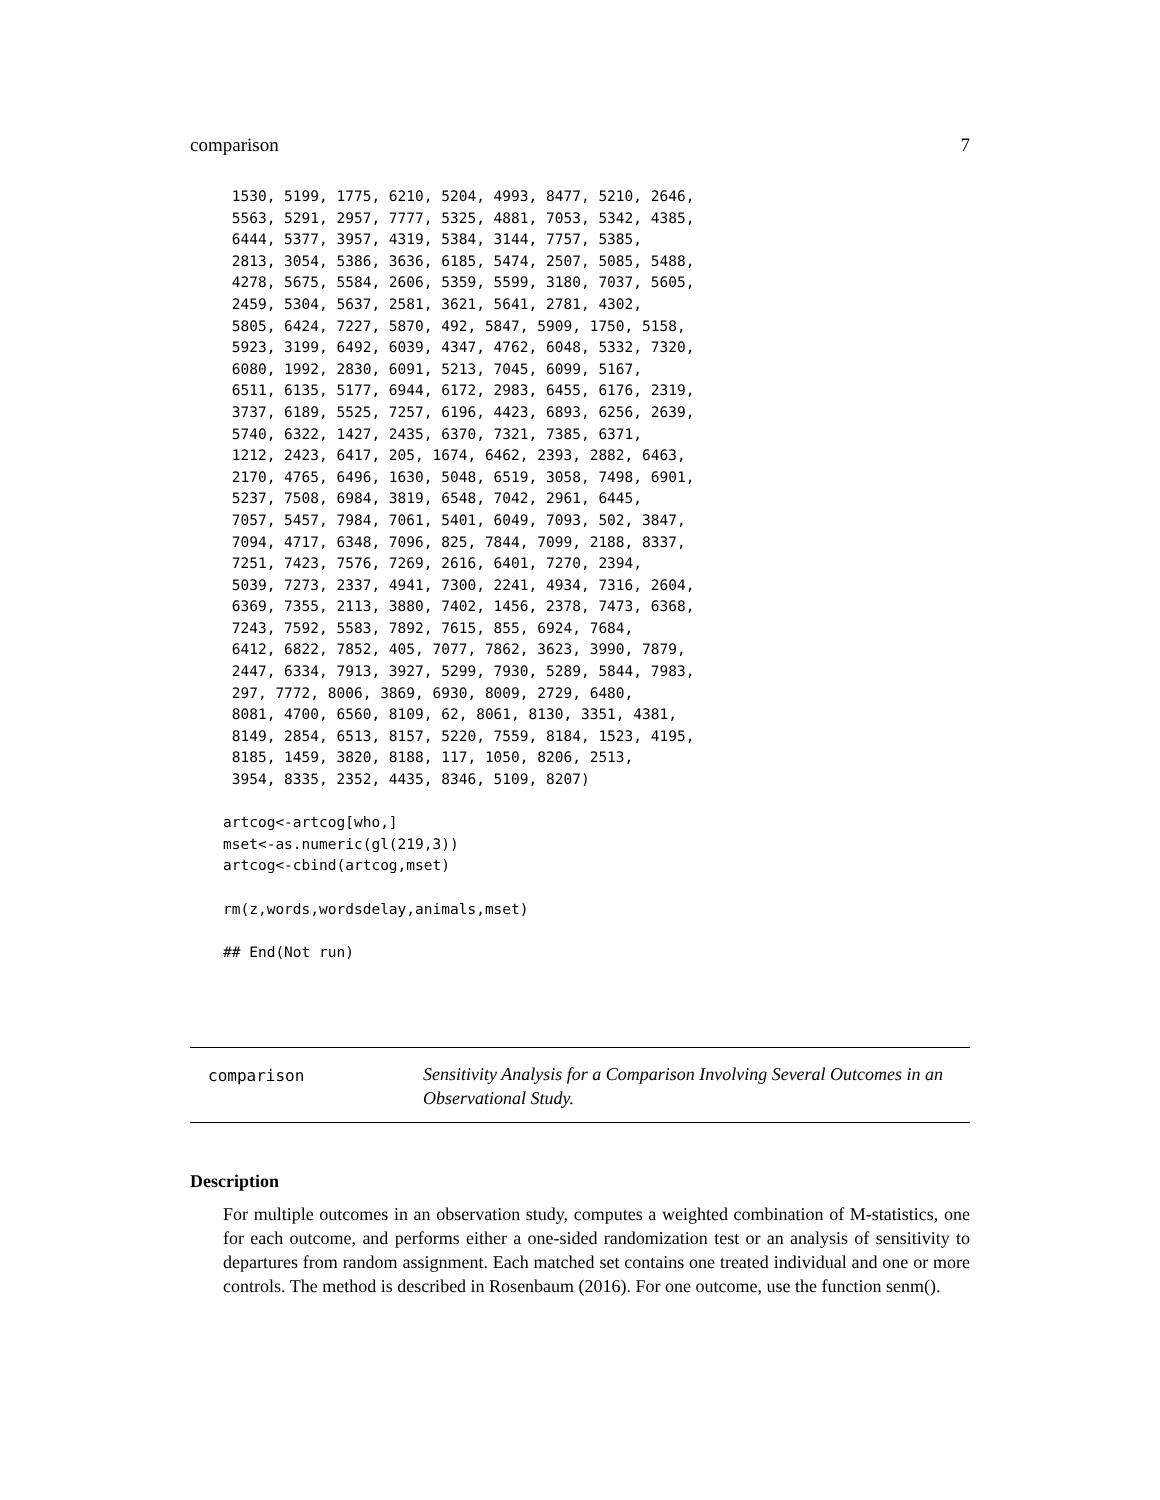comparison 7
 1530, 5199, 1775, 6210, 5204, 4993, 8477, 5210, 2646,
 5563, 5291, 2957, 7777, 5325, 4881, 7053, 5342, 4385,
 6444, 5377, 3957, 4319, 5384, 3144, 7757, 5385,
 2813, 3054, 5386, 3636, 6185, 5474, 2507, 5085, 5488,
 4278, 5675, 5584, 2606, 5359, 5599, 3180, 7037, 5605,
 2459, 5304, 5637, 2581, 3621, 5641, 2781, 4302,
 5805, 6424, 7227, 5870, 492, 5847, 5909, 1750, 5158,
 5923, 3199, 6492, 6039, 4347, 4762, 6048, 5332, 7320,
 6080, 1992, 2830, 6091, 5213, 7045, 6099, 5167,
 6511, 6135, 5177, 6944, 6172, 2983, 6455, 6176, 2319,
 3737, 6189, 5525, 7257, 6196, 4423, 6893, 6256, 2639,
 5740, 6322, 1427, 2435, 6370, 7321, 7385, 6371,
 1212, 2423, 6417, 205, 1674, 6462, 2393, 2882, 6463,
 2170, 4765, 6496, 1630, 5048, 6519, 3058, 7498, 6901,
 5237, 7508, 6984, 3819, 6548, 7042, 2961, 6445,
 7057, 5457, 7984, 7061, 5401, 6049, 7093, 502, 3847,
 7094, 4717, 6348, 7096, 825, 7844, 7099, 2188, 8337,
 7251, 7423, 7576, 7269, 2616, 6401, 7270, 2394,
 5039, 7273, 2337, 4941, 7300, 2241, 4934, 7316, 2604,
 6369, 7355, 2113, 3880, 7402, 1456, 2378, 7473, 6368,
 7243, 7592, 5583, 7892, 7615, 855, 6924, 7684,
 6412, 6822, 7852, 405, 7077, 7862, 3623, 3990, 7879,
 2447, 6334, 7913, 3927, 5299, 7930, 5289, 5844, 7983,
 297, 7772, 8006, 3869, 6930, 8009, 2729, 6480,
 8081, 4700, 6560, 8109, 62, 8061, 8130, 3351, 4381,
 8149, 2854, 6513, 8157, 5220, 7559, 8184, 1523, 4195,
 8185, 1459, 3820, 8188, 117, 1050, 8206, 2513,
 3954, 8335, 2352, 4435, 8346, 5109, 8207)

artcog<-artcog[who,]
mset<-as.numeric(gl(219,3))
artcog<-cbind(artcog,mset)

rm(z,words,wordsdelay,animals,mset)

## End(Not run)
comparison
Sensitivity Analysis for a Comparison Involving Several Outcomes in an Observational Study.
Description
For multiple outcomes in an observation study, computes a weighted combination of M-statistics, one for each outcome, and performs either a one-sided randomization test or an analysis of sensitivity to departures from random assignment. Each matched set contains one treated individual and one or more controls. The method is described in Rosenbaum (2016). For one outcome, use the function senm().